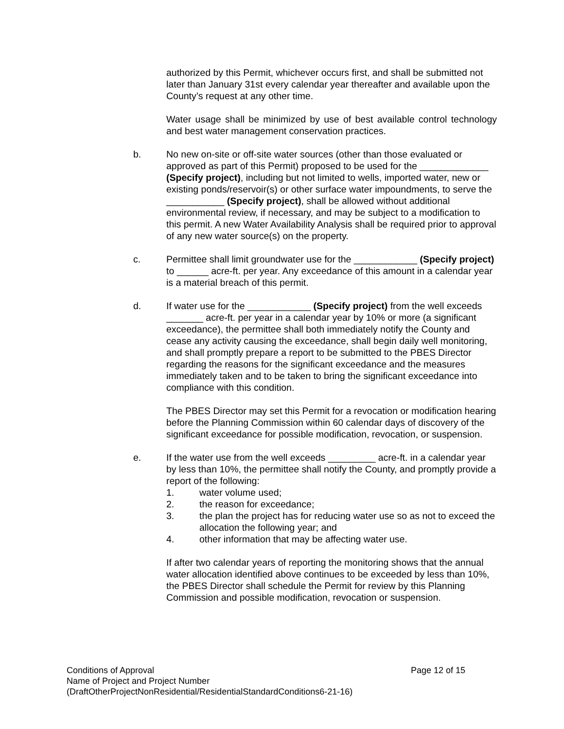authorized by this Permit, whichever occurs first, and shall be submitted not later than January 31st every calendar year thereafter and available upon the County’s request at any other time.
Water usage shall be minimized by use of best available control technology and best water management conservation practices.
b. No new on-site or off-site water sources (other than those evaluated or approved as part of this Permit) proposed to be used for the _____________ (Specify project), including but not limited to wells, imported water, new or existing ponds/reservoir(s) or other surface water impoundments, to serve the ___________ (Specify project), shall be allowed without additional environmental review, if necessary, and may be subject to a modification to this permit. A new Water Availability Analysis shall be required prior to approval of any new water source(s) on the property.
c. Permittee shall limit groundwater use for the ____________ (Specify project) to ______ acre-ft. per year. Any exceedance of this amount in a calendar year is a material breach of this permit.
d. If water use for the ____________ (Specify project) from the well exceeds _______ acre-ft. per year in a calendar year by 10% or more (a significant exceedance), the permittee shall both immediately notify the County and cease any activity causing the exceedance, shall begin daily well monitoring, and shall promptly prepare a report to be submitted to the PBES Director regarding the reasons for the significant exceedance and the measures immediately taken and to be taken to bring the significant exceedance into compliance with this condition.
The PBES Director may set this Permit for a revocation or modification hearing before the Planning Commission within 60 calendar days of discovery of the significant exceedance for possible modification, revocation, or suspension.
e. If the water use from the well exceeds _________ acre-ft. in a calendar year by less than 10%, the permittee shall notify the County, and promptly provide a report of the following:
1. water volume used;
2. the reason for exceedance;
3. the plan the project has for reducing water use so as not to exceed the allocation the following year; and
4. other information that may be affecting water use.
If after two calendar years of reporting the monitoring shows that the annual water allocation identified above continues to be exceeded by less than 10%, the PBES Director shall schedule the Permit for review by this Planning Commission and possible modification, revocation or suspension.
Conditions of Approval Page 12 of 15
Name of Project and Project Number
(DraftOtherProjectNonResidential/ResidentialStandardConditions6-21-16)